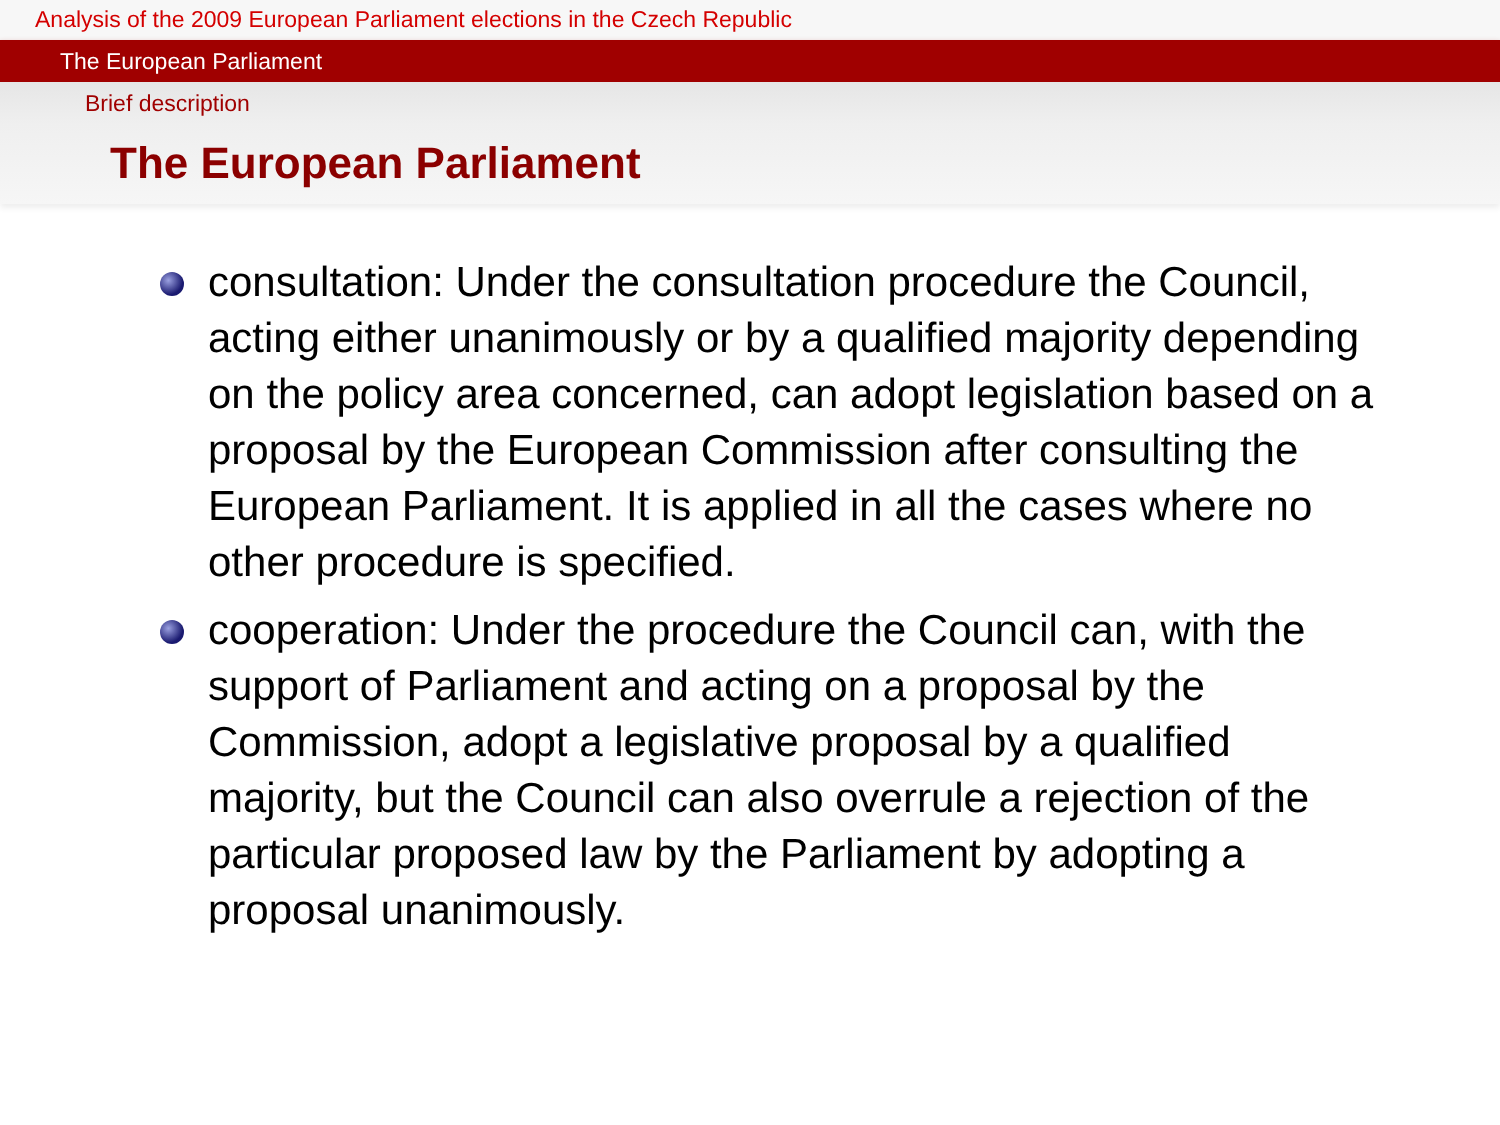Analysis of the 2009 European Parliament elections in the Czech Republic
The European Parliament
Brief description
The European Parliament
consultation: Under the consultation procedure the Council, acting either unanimously or by a qualified majority depending on the policy area concerned, can adopt legislation based on a proposal by the European Commission after consulting the European Parliament. It is applied in all the cases where no other procedure is specified.
cooperation: Under the procedure the Council can, with the support of Parliament and acting on a proposal by the Commission, adopt a legislative proposal by a qualified majority, but the Council can also overrule a rejection of the particular proposed law by the Parliament by adopting a proposal unanimously.